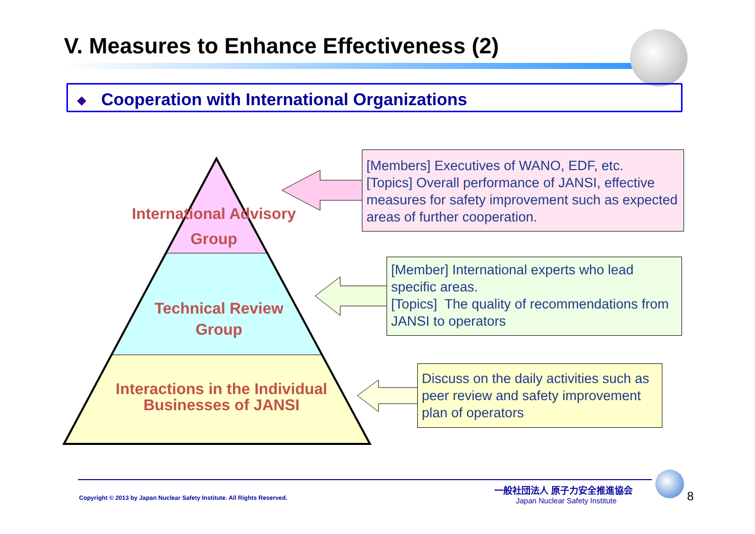V. Measures to Enhance Effectiveness (2)
◆
Cooperation with International Organizations
International Advisory
Group
Technical Review
Group
Interactions in the Individual
Businesses of JANSI
[Members] Executives of WANO, EDF, etc.
[Topics] Overall performance of JANSI, effective measures for safety improvement such as expected areas of further cooperation.
[Member] International experts who lead specific areas.
[Topics] The quality of recommendations from JANSI to operators
Discuss on the daily activities such as peer review and safety improvement plan of operators
Copyright © 2013 by Japan Nuclear Safety Institute. All Rights Reserved.
一般社団法人 原子力安全推進協会
Japan Nuclear Safety Institute 8